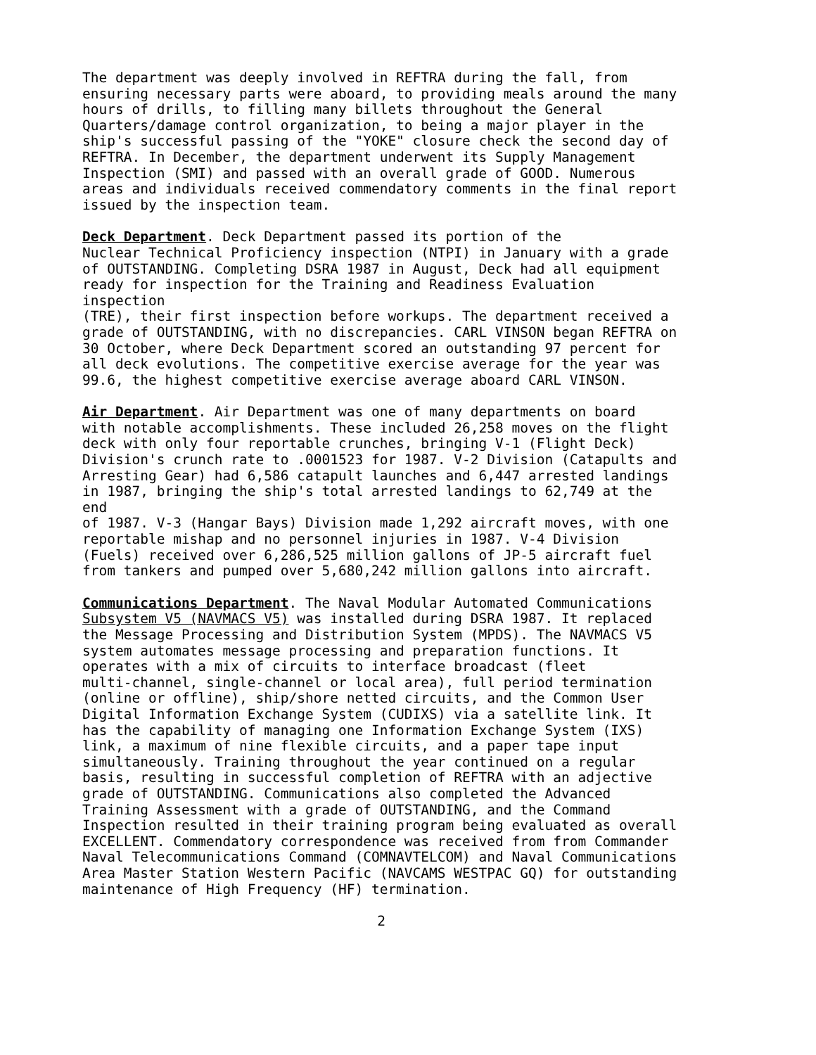The department was deeply involved in REFTRA during the fall, from ensuring necessary parts were aboard, to providing meals around the many hours of drills, to filling many billets throughout the General Quarters/damage control organization, to being a major player in the ship's successful passing of the "YOKE" closure check the second day of REFTRA. In December, the department underwent its Supply Management Inspection (SMI) and passed with an overall grade of GOOD. Numerous areas and individuals received commendatory comments in the final report issued by the inspection team.
Deck Department. Deck Department passed its portion of the Nuclear Technical Proficiency inspection (NTPI) in January with a grade of OUTSTANDING. Completing DSRA 1987 in August, Deck had all equipment ready for inspection for the Training and Readiness Evaluation inspection (TRE), their first inspection before workups. The department received a grade of OUTSTANDING, with no discrepancies. CARL VINSON began REFTRA on 30 October, where Deck Department scored an outstanding 97 percent for all deck evolutions. The competitive exercise average for the year was 99.6, the highest competitive exercise average aboard CARL VINSON.
Air Department. Air Department was one of many departments on board with notable accomplishments. These included 26,258 moves on the flight deck with only four reportable crunches, bringing V-1 (Flight Deck) Division's crunch rate to .0001523 for 1987. V-2 Division (Catapults and Arresting Gear) had 6,586 catapult launches and 6,447 arrested landings in 1987, bringing the ship's total arrested landings to 62,749 at the end of 1987. V-3 (Hangar Bays) Division made 1,292 aircraft moves, with one reportable mishap and no personnel injuries in 1987. V-4 Division (Fuels) received over 6,286,525 million gallons of JP-5 aircraft fuel from tankers and pumped over 5,680,242 million gallons into aircraft.
Communications Department. The Naval Modular Automated Communications Subsystem V5 (NAVMACS V5) was installed during DSRA 1987. It replaced the Message Processing and Distribution System (MPDS). The NAVMACS V5 system automates message processing and preparation functions. It operates with a mix of circuits to interface broadcast (fleet multi-channel, single-channel or local area), full period termination (online or offline), ship/shore netted circuits, and the Common User Digital Information Exchange System (CUDIXS) via a satellite link. It has the capability of managing one Information Exchange System (IXS) link, a maximum of nine flexible circuits, and a paper tape input simultaneously. Training throughout the year continued on a regular basis, resulting in successful completion of REFTRA with an adjective grade of OUTSTANDING. Communications also completed the Advanced Training Assessment with a grade of OUTSTANDING, and the Command Inspection resulted in their training program being evaluated as overall EXCELLENT. Commendatory correspondence was received from from Commander Naval Telecommunications Command (COMNAVTELCOM) and Naval Communications Area Master Station Western Pacific (NAVCAMS WESTPAC GQ) for outstanding maintenance of High Frequency (HF) termination.
2